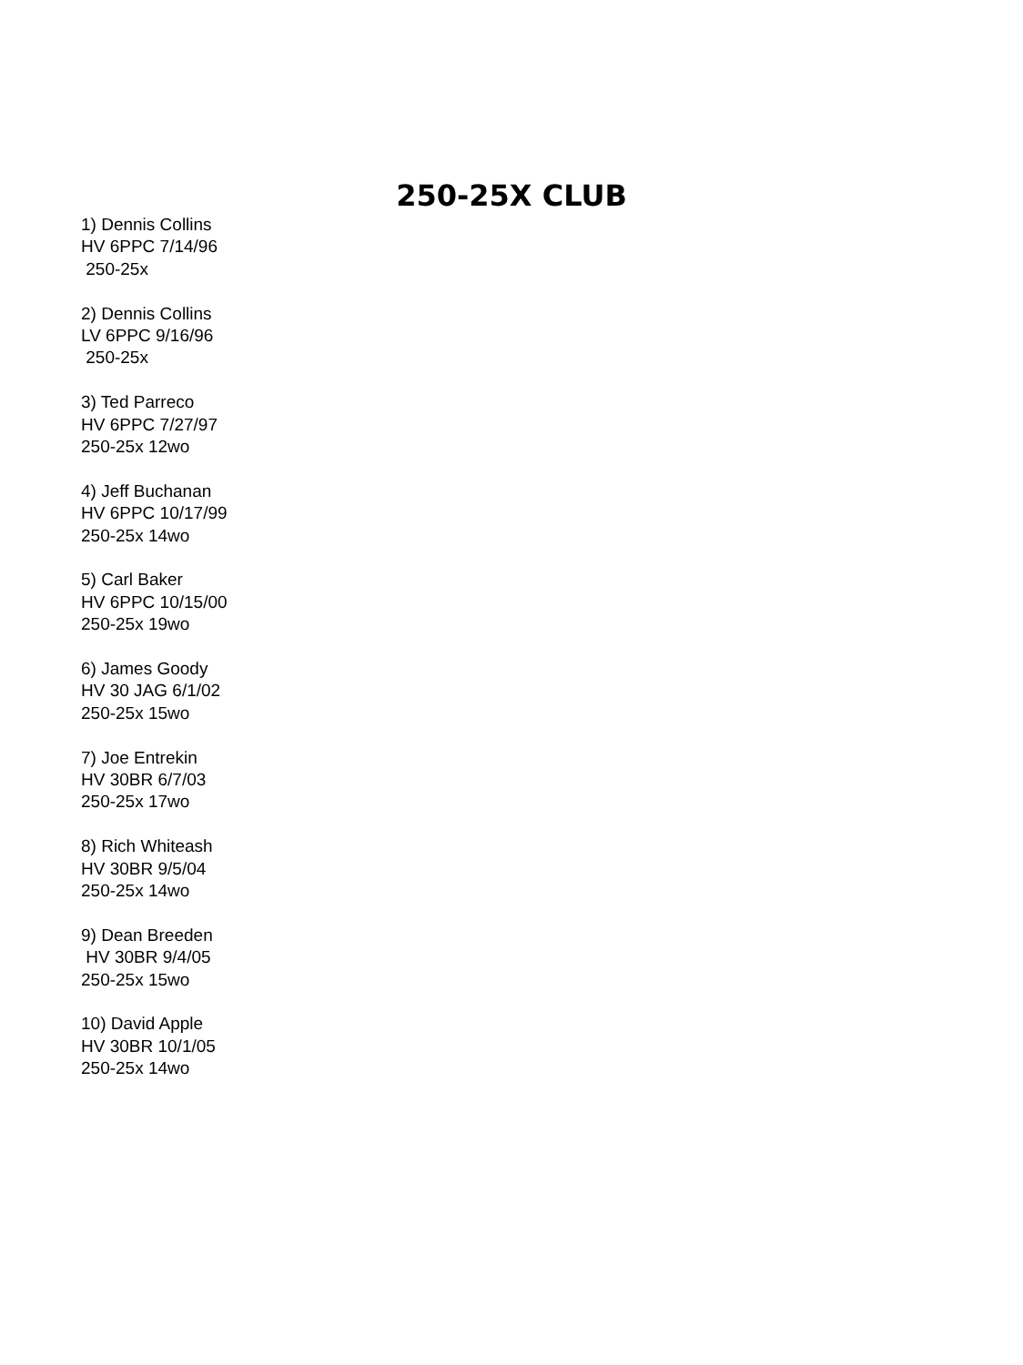250-25X CLUB
1) Dennis Collins
HV 6PPC 7/14/96
250-25x
2) Dennis Collins
LV 6PPC 9/16/96
250-25x
3) Ted Parreco
HV 6PPC 7/27/97
250-25x 12wo
4) Jeff Buchanan
HV 6PPC 10/17/99
250-25x 14wo
5) Carl Baker
HV 6PPC 10/15/00
250-25x 19wo
6) James Goody
HV 30 JAG 6/1/02
250-25x 15wo
7) Joe Entrekin
HV 30BR 6/7/03
250-25x 17wo
8) Rich Whiteash
HV 30BR 9/5/04
250-25x 14wo
9) Dean Breeden
HV 30BR 9/4/05
250-25x 15wo
10) David Apple
HV 30BR 10/1/05
250-25x 14wo